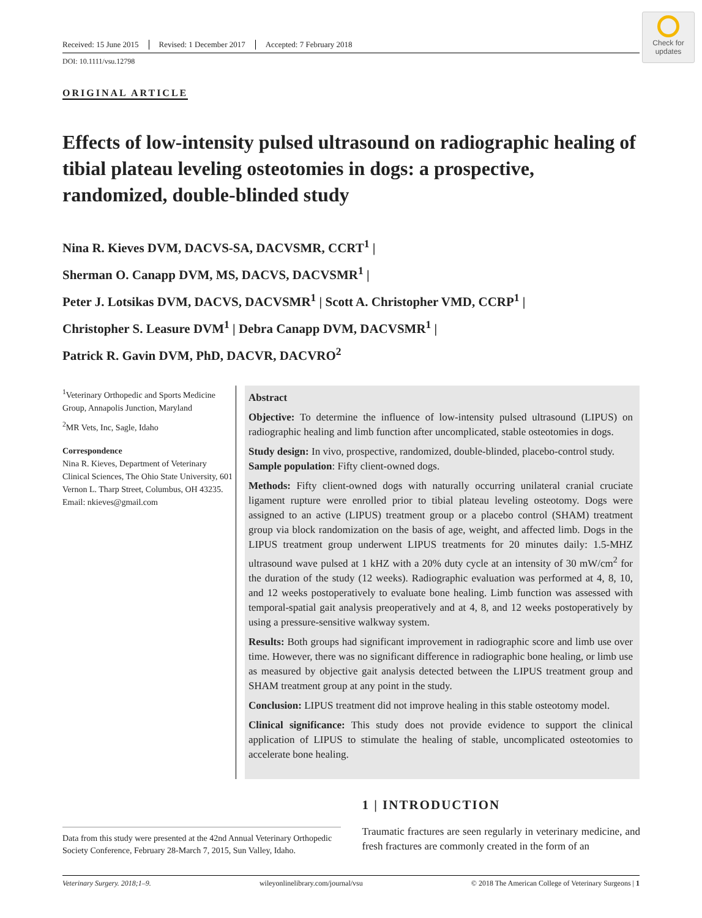Check for
updates
Received: 15 June 2015 Revised: 1 December 2017 Accepted: 7 February 2018
DOI: 10.1111/vsu.12798
ORIGINAL ARTICLE
Effects of low-intensity pulsed ultrasound on radiographic healing of tibial plateau leveling osteotomies in dogs: a prospective, randomized, double-blinded study
Nina R. Kieves DVM, DACVS-SA, DACVSMR, CCRT<sup>1</sup> |
Sherman O. Canapp DVM, MS, DACVS, DACVSMR<sup>1</sup> |
Peter J. Lotsikas DVM, DACVS, DACVSMR<sup>1</sup> | Scott A. Christopher VMD, CCRP<sup>1</sup> |
Christopher S. Leasure DVM<sup>1</sup> | Debra Canapp DVM, DACVSMR<sup>1</sup> |
Patrick R. Gavin DVM, PhD, DACVR, DACVRO<sup>2</sup>
<sup>1</sup> Veterinary Orthopedic and Sports Medicine Group, Annapolis Junction, Maryland
<sup>2</sup> MR Vets, Inc, Sagle, Idaho
Correspondence
Nina R. Kieves, Department of Veterinary Clinical Sciences, The Ohio State University, 601 Vernon L. Tharp Street, Columbus, OH 43235.
Email: nkieves@gmail.com
Abstract
Objective: To determine the influence of low-intensity pulsed ultrasound (LIPUS) on radiographic healing and limb function after uncomplicated, stable osteotomies in dogs.
Study design: In vivo, prospective, randomized, double-blinded, placebo-control study.
Sample population: Fifty client-owned dogs.
Methods: Fifty client-owned dogs with naturally occurring unilateral cranial cruciate ligament rupture were enrolled prior to tibial plateau leveling osteotomy. Dogs were assigned to an active (LIPUS) treatment group or a placebo control (SHAM) treatment group via block randomization on the basis of age, weight, and affected limb. Dogs in the LIPUS treatment group underwent LIPUS treatments for 20 minutes daily: 1.5-MHZ ultrasound wave pulsed at 1 kHZ with a 20% duty cycle at an intensity of 30 mW/cm<sup>2</sup> for the duration of the study (12 weeks). Radiographic evaluation was performed at 4, 8, 10, and 12 weeks postoperatively to evaluate bone healing. Limb function was assessed with temporal-spatial gait analysis preoperatively and at 4, 8, and 12 weeks postoperatively by using a pressure-sensitive walkway system.
Results: Both groups had significant improvement in radiographic score and limb use over time. However, there was no significant difference in radiographic bone healing, or limb use as measured by objective gait analysis detected between the LIPUS treatment group and SHAM treatment group at any point in the study.
Conclusion: LIPUS treatment did not improve healing in this stable osteotomy model.
Clinical significance: This study does not provide evidence to support the clinical application of LIPUS to stimulate the healing of stable, uncomplicated osteotomies to accelerate bone healing.
Data from this study were presented at the 42nd Annual Veterinary Orthopedic Society Conference, February 28-March 7, 2015, Sun Valley, Idaho.
1 | INTRODUCTION
Traumatic fractures are seen regularly in veterinary medicine, and fresh fractures are commonly created in the form of an
Veterinary Surgery. 2018;1–9. wileyonlinelibrary.com/journal/vsu © 2018 The American College of Veterinary Surgeons | 1